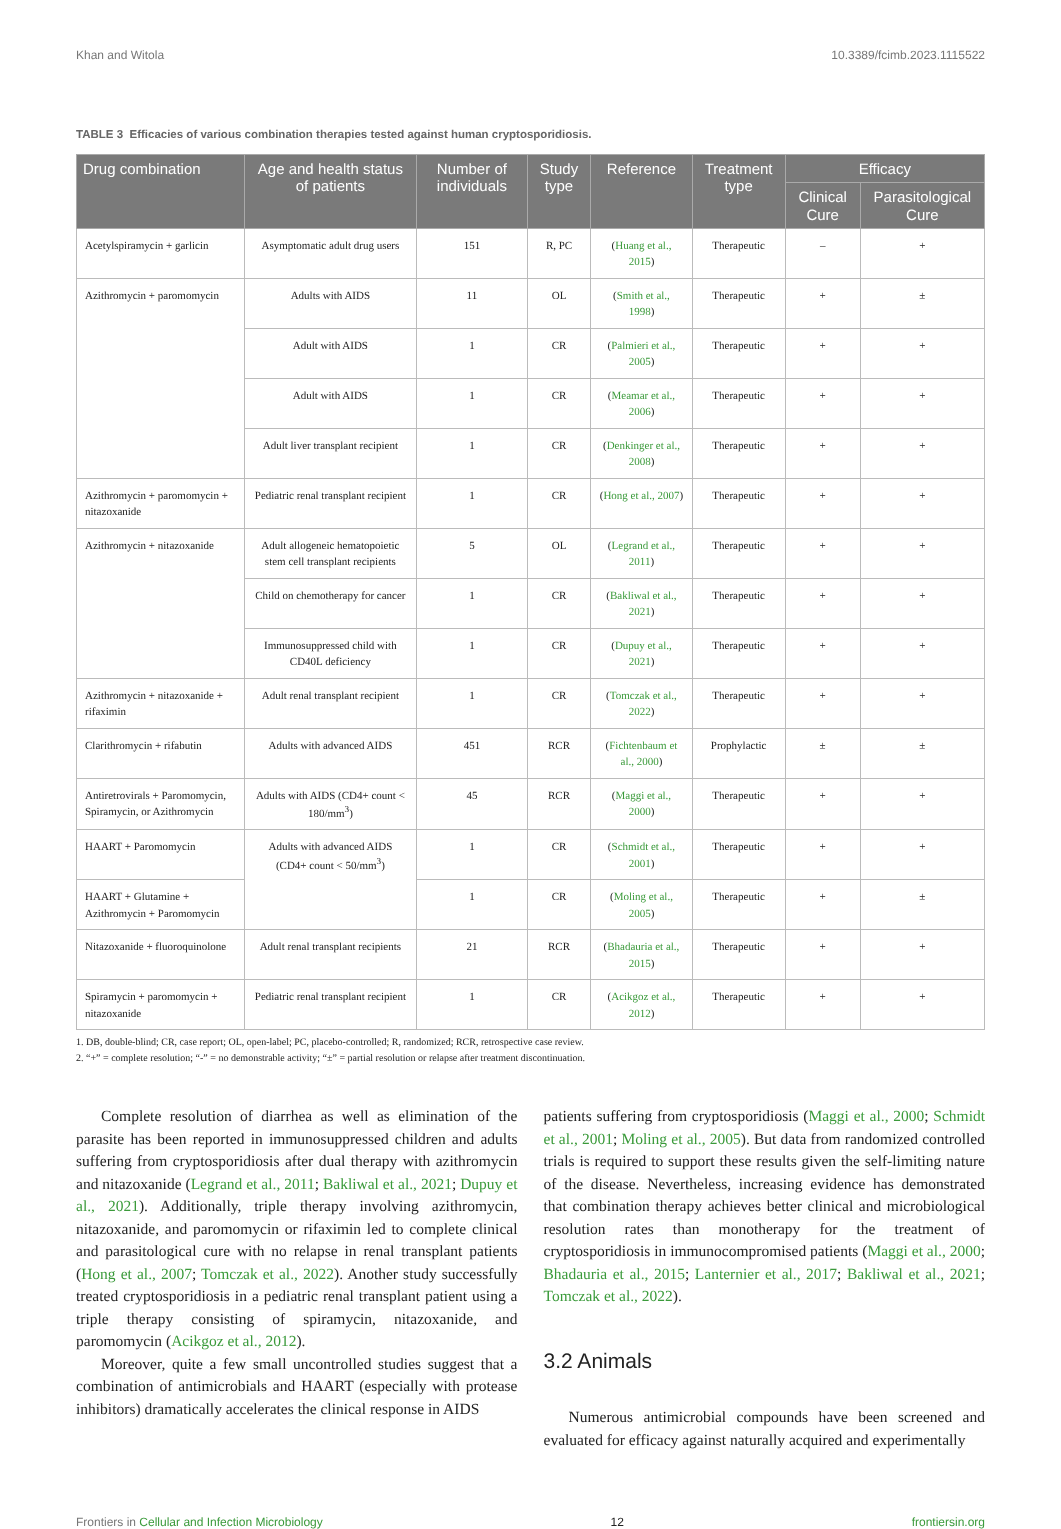Khan and Witola 10.3389/fcimb.2023.1115522
TABLE 3 Efficacies of various combination therapies tested against human cryptosporidiosis.
| Drug combination | Age and health status of patients | Number of individuals | Study type | Reference | Treatment type | Efficacy | |
| --- | --- | --- | --- | --- | --- | --- | --- |
| | | | | | | Clinical Cure | Parasitological Cure |
| Acetylspiramycin + garlicin | Asymptomatic adult drug users | 151 | R, PC | ( Huang et al., 2015 ) | Therapeutic | – | + |
| Azithromycin + paromomycin | Adults with AIDS | 11 | OL | ( Smith et al., 1998 ) | Therapeutic | + | ± |
| | Adult with AIDS | 1 | CR | ( Palmieri et al., 2005 ) | Therapeutic | + | + |
| | Adult with AIDS | 1 | CR | ( Meamar et al., 2006 ) | Therapeutic | + | + |
| | Adult liver transplant recipient | 1 | CR | ( Denkinger et al., 2008 ) | Therapeutic | + | + |
| Azithromycin + paromomycin + nitazoxanide | Pediatric renal transplant recipient | 1 | CR | ( Hong et al., 2007 ) | Therapeutic | + | + |
| Azithromycin + nitazoxanide | Adult allogeneic hematopoietic stem cell transplant recipients | 5 | OL | ( Legrand et al., 2011 ) | Therapeutic | + | + |
| | Child on chemotherapy for cancer | 1 | CR | ( Bakliwal et al., 2021 ) | Therapeutic | + | + |
| | Immunosuppressed child with CD40L deficiency | 1 | CR | ( Dupuy et al., 2021 ) | Therapeutic | + | + |
| Azithromycin + nitazoxanide + rifaximin | Adult renal transplant recipient | 1 | CR | ( Tomczak et al., 2022 ) | Therapeutic | + | + |
| Clarithromycin + rifabutin | Adults with advanced AIDS | 451 | RCR | ( Fichtenbaum et al., 2000 ) | Prophylactic | ± | ± |
| Antiretrovirals + Paromomycin, Spiramycin, or Azithromycin | Adults with AIDS (CD4+ count < 180/mm<sup>3</sup>) | 45 | RCR | ( Maggi et al., 2000 ) | Therapeutic | + | + |
| HAART + Paromomycin | Adults with advanced AIDS (CD4+ count < 50/mm<sup>3</sup>) | 1 | CR | ( Schmidt et al., 2001 ) | Therapeutic | + | + |
| HAART + Glutamine + Azithromycin + Paromomycin | | 1 | CR | ( Moling et al., 2005 ) | Therapeutic | + | ± |
| Nitazoxanide + fluoroquinolone | Adult renal transplant recipients | 21 | RCR | ( Bhadauria et al., 2015 ) | Therapeutic | + | + |
| Spiramycin + paromomycin + nitazoxanide | Pediatric renal transplant recipient | 1 | CR | ( Acikgoz et al., 2012 ) | Therapeutic | + | + |
1. DB, double-blind; CR, case report; OL, open-label; PC, placebo-controlled; R, randomized; RCR, retrospective case review.
2. “+” = complete resolution; “-” = no demonstrable activity; “±” = partial resolution or relapse after treatment discontinuation.
Complete resolution of diarrhea as well as elimination of the parasite has been reported in immunosuppressed children and adults suffering from cryptosporidiosis after dual therapy with azithromycin and nitazoxanide (Legrand et al., 2011; Bakliwal et al., 2021; Dupuy et al., 2021). Additionally, triple therapy involving azithromycin, nitazoxanide, and paromomycin or rifaximin led to complete clinical and parasitological cure with no relapse in renal transplant patients (Hong et al., 2007; Tomczak et al., 2022). Another study successfully treated cryptosporidiosis in a pediatric renal transplant patient using a triple therapy consisting of spiramycin, nitazoxanide, and paromomycin (Acikgoz et al., 2012).
Moreover, quite a few small uncontrolled studies suggest that a combination of antimicrobials and HAART (especially with protease inhibitors) dramatically accelerates the clinical response in AIDS
patients suffering from cryptosporidiosis (Maggi et al., 2000; Schmidt et al., 2001; Moling et al., 2005). But data from randomized controlled trials is required to support these results given the self-limiting nature of the disease. Nevertheless, increasing evidence has demonstrated that combination therapy achieves better clinical and microbiological resolution rates than monotherapy for the treatment of cryptosporidiosis in immunocompromised patients (Maggi et al., 2000; Bhadauria et al., 2015; Lanternier et al., 2017; Bakliwal et al., 2021; Tomczak et al., 2022).
3.2 Animals
Numerous antimicrobial compounds have been screened and evaluated for efficacy against naturally acquired and experimentally
Frontiers in Cellular and Infection Microbiology 12 frontiersin.org